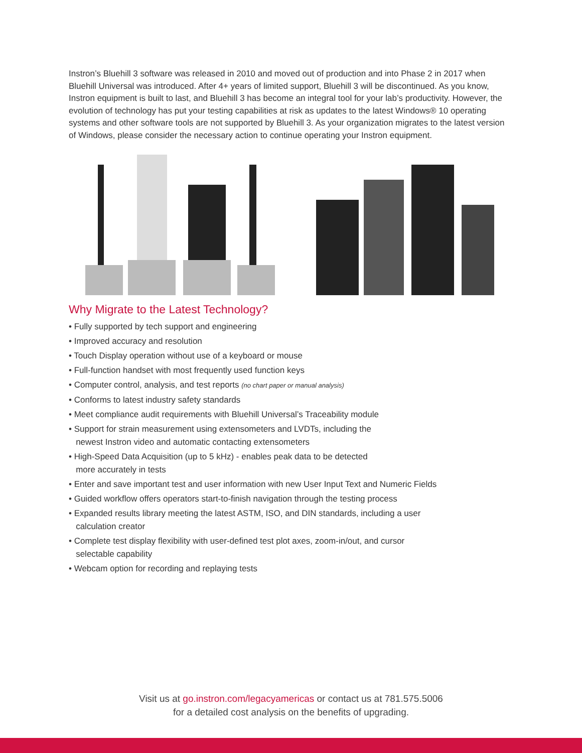Instron’s Bluehill 3 software was released in 2010 and moved out of production and into Phase 2 in 2017 when Bluehill Universal was introduced. After 4+ years of limited support, Bluehill 3 will be discontinued. As you know, Instron equipment is built to last, and Bluehill 3 has become an integral tool for your lab’s productivity. However, the evolution of technology has put your testing capabilities at risk as updates to the latest Windows® 10 operating systems and other software tools are not supported by Bluehill 3. As your organization migrates to the latest version of Windows, please consider the necessary action to continue operating your Instron equipment.
Why Migrate to the Latest Technology?
• Fully supported by tech support and engineering
• Improved accuracy and resolution
• Touch Display operation without use of a keyboard or mouse
• Full-function handset with most frequently used function keys
• Computer control, analysis, and test reports (no chart paper or manual analysis)
• Conforms to latest industry safety standards
• Meet compliance audit requirements with Bluehill Universal’s Traceability module
• Support for strain measurement using extensometers and LVDTs, including the
newest Instron video and automatic contacting extensometers
• High-Speed Data Acquisition (up to 5 kHz) - enables peak data to be detected
more accurately in tests
• Enter and save important test and user information with new User Input Text and Numeric Fields
• Guided workflow offers operators start-to-finish navigation through the testing process
• Expanded results library meeting the latest ASTM, ISO, and DIN standards, including a user
calculation creator
• Complete test display flexibility with user-defined test plot axes, zoom-in/out, and cursor
selectable capability
• Webcam option for recording and replaying tests
Visit us at go.instron.com/legacyamericas or contact us at 781.575.5006
for a detailed cost analysis on the benefits of upgrading.